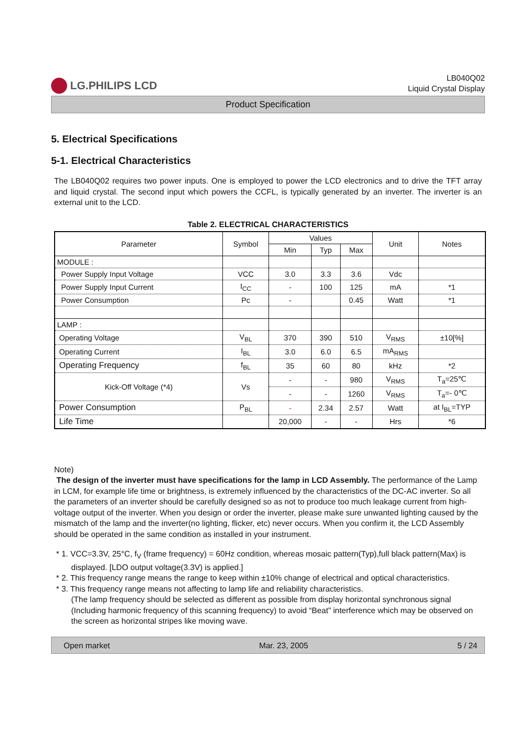LG.PHILIPS LCD
LB040Q02
Liquid Crystal Display
Product Specification
5. Electrical Specifications
5-1. Electrical Characteristics
The LB040Q02 requires two power inputs. One is employed to power the LCD electronics and to drive the TFT array and liquid crystal. The second input which powers the CCFL, is typically generated by an inverter. The inverter is an external unit to the LCD.
Table 2. ELECTRICAL CHARACTERISTICS
| Parameter | Symbol | Values | | | Unit | Notes |
| --- | --- | --- | --- | --- | --- | --- |
| | | Min | Typ | Max | | |
| MODULE : | | | | | | |
| Power Supply Input Voltage | VCC | 3.0 | 3.3 | 3.6 | Vdc | |
| Power Supply Input Current | I<sub>CC</sub> | - | 100 | 125 | mA | *1 |
| Power Consumption | Pc | - | | 0.45 | Watt | *1 |
| LAMP : | | | | | | |
| Operating Voltage | V<sub>BL</sub> | 370 | 390 | 510 | V<sub>RMS</sub> | ±10[%] |
| Operating Current | I<sub>BL</sub> | 3.0 | 6.0 | 6.5 | mA<sub>RMS</sub> | |
| Operating Frequency | f<sub>BL</sub> | 35 | 60 | 80 | kHz | *2 |
| Kick-Off Voltage (*4) | Vs | - | - | 980 | V<sub>RMS</sub> | T<sub>a</sub>=25℃ |
| | | - | - | 1260 | V<sub>RMS</sub> | T<sub>a</sub>=- 0℃ |
| Power Consumption | P<sub>BL</sub> | - | 2.34 | 2.57 | Watt | at I<sub>BL</sub>=TYP |
| Life Time | | 20,000 | - | - | Hrs | *6 |
Note)
The design of the inverter must have specifications for the lamp in LCD Assembly. The performance of the Lamp in LCM, for example life time or brightness, is extremely influenced by the characteristics of the DC-AC inverter. So all the parameters of an inverter should be carefully designed so as not to produce too much leakage current from high-voltage output of the inverter. When you design or order the inverter, please make sure unwanted lighting caused by the mismatch of the lamp and the inverter(no lighting, flicker, etc) never occurs. When you confirm it, the LCD Assembly should be operated in the same condition as installed in your instrument.
* 1. VCC=3.3V, 25°C, f<sub>V</sub> (frame frequency) = 60Hz condition, whereas mosaic pattern(Typ),full black pattern(Max) is displayed. [LDO output voltage(3.3V) is applied.]
* 2. This frequency range means the range to keep within ±10% change of electrical and optical characteristics.
* 3. This frequency range means not affecting to lamp life and reliability characteristics.
(The lamp frequency should be selected as different as possible from display horizontal synchronous signal (Including harmonic frequency of this scanning frequency) to avoid “Beat” interference which may be observed on the screen as horizontal stripes like moving wave.
Open market Mar. 23, 2005 5 / 24